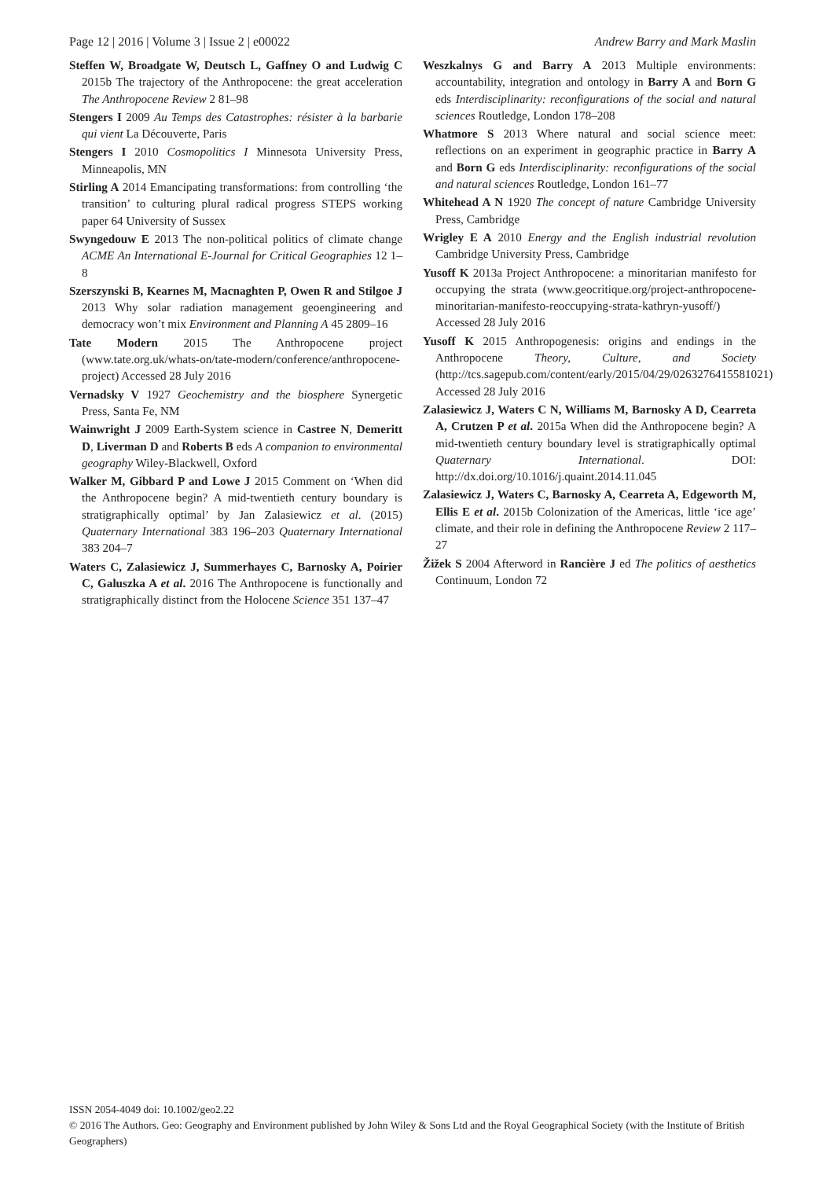Page 12 | 2016 | Volume 3 | Issue 2 | e00022 Andrew Barry and Mark Maslin
Steffen W, Broadgate W, Deutsch L, Gaffney O and Ludwig C 2015b The trajectory of the Anthropocene: the great acceleration The Anthropocene Review 2 81–98
Stengers I 2009 Au Temps des Catastrophes: résister à la barbarie qui vient La Découverte, Paris
Stengers I 2010 Cosmopolitics I Minnesota University Press, Minneapolis, MN
Stirling A 2014 Emancipating transformations: from controlling ‘the transition’ to culturing plural radical progress STEPS working paper 64 University of Sussex
Swyngedouw E 2013 The non-political politics of climate change ACME An International E-Journal for Critical Geographies 12 1–8
Szerszynski B, Kearnes M, Macnaghten P, Owen R and Stilgoe J 2013 Why solar radiation management geoengineering and democracy won’t mix Environment and Planning A 45 2809–16
Tate Modern 2015 The Anthropocene project (www.tate.org.uk/whats-on/tate-modern/conference/anthropocene-project) Accessed 28 July 2016
Vernadsky V 1927 Geochemistry and the biosphere Synergetic Press, Santa Fe, NM
Wainwright J 2009 Earth-System science in Castree N, Demeritt D, Liverman D and Roberts B eds A companion to environmental geography Wiley-Blackwell, Oxford
Walker M, Gibbard P and Lowe J 2015 Comment on ‘When did the Anthropocene begin? A mid-twentieth century boundary is stratigraphically optimal’ by Jan Zalasiewicz et al. (2015) Quaternary International 383 196–203 Quaternary International 383 204–7
Waters C, Zalasiewicz J, Summerhayes C, Barnosky A, Poirier C, Galuszka A et al. 2016 The Anthropocene is functionally and stratigraphically distinct from the Holocene Science 351 137–47
Weszkalnys G and Barry A 2013 Multiple environments: accountability, integration and ontology in Barry A and Born G eds Interdisciplinarity: reconfigurations of the social and natural sciences Routledge, London 178–208
Whatmore S 2013 Where natural and social science meet: reflections on an experiment in geographic practice in Barry A and Born G eds Interdisciplinarity: reconfigurations of the social and natural sciences Routledge, London 161–77
Whitehead A N 1920 The concept of nature Cambridge University Press, Cambridge
Wrigley E A 2010 Energy and the English industrial revolution Cambridge University Press, Cambridge
Yusoff K 2013a Project Anthropocene: a minoritarian manifesto for occupying the strata (www.geocritique.org/project-anthropocene-minoritarian-manifesto-reoccupying-strata-kathryn-yusoff/) Accessed 28 July 2016
Yusoff K 2015 Anthropogenesis: origins and endings in the Anthropocene Theory, Culture, and Society (http://tcs.sagepub.com/content/early/2015/04/29/0263276415581021) Accessed 28 July 2016
Zalasiewicz J, Waters C N, Williams M, Barnosky A D, Cearreta A, Crutzen P et al. 2015a When did the Anthropocene begin? A mid-twentieth century boundary level is stratigraphically optimal Quaternary International. DOI: http://dx.doi.org/10.1016/j.quaint.2014.11.045
Zalasiewicz J, Waters C, Barnosky A, Cearreta A, Edgeworth M, Ellis E et al. 2015b Colonization of the Americas, little ‘ice age’ climate, and their role in defining the Anthropocene Review 2 117–27
Žižek S 2004 Afterword in Rancière J ed The politics of aesthetics Continuum, London 72
ISSN 2054-4049 doi: 10.1002/geo2.22
© 2016 The Authors. Geo: Geography and Environment published by John Wiley & Sons Ltd and the Royal Geographical Society (with the Institute of British Geographers)